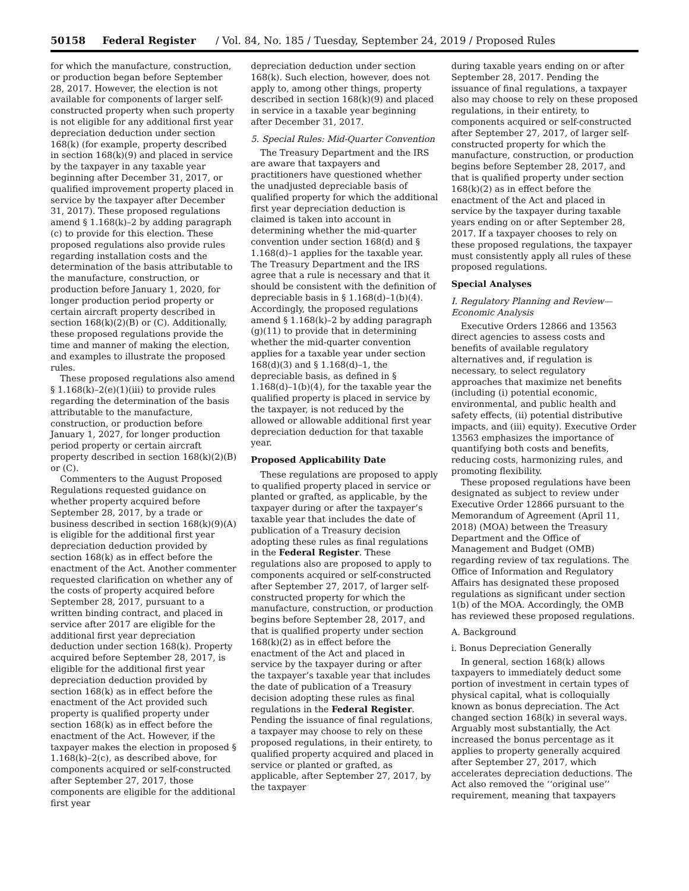50158 Federal Register / Vol. 84, No. 185 / Tuesday, September 24, 2019 / Proposed Rules
for which the manufacture, construction, or production began before September 28, 2017. However, the election is not available for components of larger self-constructed property when such property is not eligible for any additional first year depreciation deduction under section 168(k) (for example, property described in section 168(k)(9) and placed in service by the taxpayer in any taxable year beginning after December 31, 2017, or qualified improvement property placed in service by the taxpayer after December 31, 2017). These proposed regulations amend § 1.168(k)–2 by adding paragraph (c) to provide for this election. These proposed regulations also provide rules regarding installation costs and the determination of the basis attributable to the manufacture, construction, or production before January 1, 2020, for longer production period property or certain aircraft property described in section 168(k)(2)(B) or (C). Additionally, these proposed regulations provide the time and manner of making the election, and examples to illustrate the proposed rules.
These proposed regulations also amend § 1.168(k)–2(e)(1)(iii) to provide rules regarding the determination of the basis attributable to the manufacture, construction, or production before January 1, 2027, for longer production period property or certain aircraft property described in section 168(k)(2)(B) or (C).
Commenters to the August Proposed Regulations requested guidance on whether property acquired before September 28, 2017, by a trade or business described in section 168(k)(9)(A) is eligible for the additional first year depreciation deduction provided by section 168(k) as in effect before the enactment of the Act. Another commenter requested clarification on whether any of the costs of property acquired before September 28, 2017, pursuant to a written binding contract, and placed in service after 2017 are eligible for the additional first year depreciation deduction under section 168(k). Property acquired before September 28, 2017, is eligible for the additional first year depreciation deduction provided by section 168(k) as in effect before the enactment of the Act provided such property is qualified property under section 168(k) as in effect before the enactment of the Act. However, if the taxpayer makes the election in proposed § 1.168(k)–2(c), as described above, for components acquired or self-constructed after September 27, 2017, those components are eligible for the additional first year
depreciation deduction under section 168(k). Such election, however, does not apply to, among other things, property described in section 168(k)(9) and placed in service in a taxable year beginning after December 31, 2017.
5. Special Rules: Mid-Quarter Convention
The Treasury Department and the IRS are aware that taxpayers and practitioners have questioned whether the unadjusted depreciable basis of qualified property for which the additional first year depreciation deduction is claimed is taken into account in determining whether the mid-quarter convention under section 168(d) and § 1.168(d)–1 applies for the taxable year. The Treasury Department and the IRS agree that a rule is necessary and that it should be consistent with the definition of depreciable basis in § 1.168(d)–1(b)(4). Accordingly, the proposed regulations amend § 1.168(k)–2 by adding paragraph (g)(11) to provide that in determining whether the mid-quarter convention applies for a taxable year under section 168(d)(3) and § 1.168(d)–1, the depreciable basis, as defined in § 1.168(d)–1(b)(4), for the taxable year the qualified property is placed in service by the taxpayer, is not reduced by the allowed or allowable additional first year depreciation deduction for that taxable year.
Proposed Applicability Date
These regulations are proposed to apply to qualified property placed in service or planted or grafted, as applicable, by the taxpayer during or after the taxpayer’s taxable year that includes the date of publication of a Treasury decision adopting these rules as final regulations in the Federal Register. These regulations also are proposed to apply to components acquired or self-constructed after September 27, 2017, of larger self-constructed property for which the manufacture, construction, or production begins before September 28, 2017, and that is qualified property under section 168(k)(2) as in effect before the enactment of the Act and placed in service by the taxpayer during or after the taxpayer’s taxable year that includes the date of publication of a Treasury decision adopting these rules as final regulations in the Federal Register. Pending the issuance of final regulations, a taxpayer may choose to rely on these proposed regulations, in their entirety, to qualified property acquired and placed in service or planted or grafted, as applicable, after September 27, 2017, by the taxpayer
during taxable years ending on or after September 28, 2017. Pending the issuance of final regulations, a taxpayer also may choose to rely on these proposed regulations, in their entirety, to components acquired or self-constructed after September 27, 2017, of larger self-constructed property for which the manufacture, construction, or production begins before September 28, 2017, and that is qualified property under section 168(k)(2) as in effect before the enactment of the Act and placed in service by the taxpayer during taxable years ending on or after September 28, 2017. If a taxpayer chooses to rely on these proposed regulations, the taxpayer must consistently apply all rules of these proposed regulations.
Special Analyses
I. Regulatory Planning and Review—Economic Analysis
Executive Orders 12866 and 13563 direct agencies to assess costs and benefits of available regulatory alternatives and, if regulation is necessary, to select regulatory approaches that maximize net benefits (including (i) potential economic, environmental, and public health and safety effects, (ii) potential distributive impacts, and (iii) equity). Executive Order 13563 emphasizes the importance of quantifying both costs and benefits, reducing costs, harmonizing rules, and promoting flexibility.
These proposed regulations have been designated as subject to review under Executive Order 12866 pursuant to the Memorandum of Agreement (April 11, 2018) (MOA) between the Treasury Department and the Office of Management and Budget (OMB) regarding review of tax regulations. The Office of Information and Regulatory Affairs has designated these proposed regulations as significant under section 1(b) of the MOA. Accordingly, the OMB has reviewed these proposed regulations.
A. Background
i. Bonus Depreciation Generally
In general, section 168(k) allows taxpayers to immediately deduct some portion of investment in certain types of physical capital, what is colloquially known as bonus depreciation. The Act changed section 168(k) in several ways. Arguably most substantially, the Act increased the bonus percentage as it applies to property generally acquired after September 27, 2017, which accelerates depreciation deductions. The Act also removed the ‘‘original use’’ requirement, meaning that taxpayers